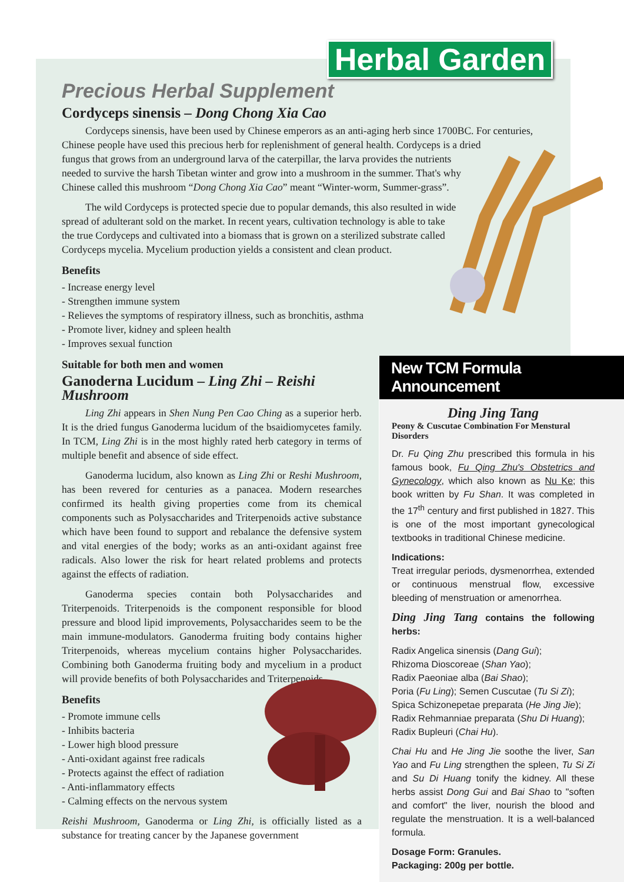Herbal Garden
Precious Herbal Supplement
Cordyceps sinensis – Dong Chong Xia Cao
Cordyceps sinensis, have been used by Chinese emperors as an anti-aging herb since 1700BC. For centuries,
Chinese people have used this precious herb for replenishment of general health. Cordyceps is a dried
fungus that grows from an underground larva of the caterpillar, the larva provides the nutrients
needed to survive the harsh Tibetan winter and grow into a mushroom in the summer. That's why
Chinese called this mushroom “Dong Chong Xia Cao” meant “Winter-worm, Summer-grass”.
The wild Cordyceps is protected specie due to popular demands, this also resulted in wide
spread of adulterant sold on the market. In recent years, cultivation technology is able to take
the true Cordyceps and cultivated into a biomass that is grown on a sterilized substrate called
Cordyceps mycelia. Mycelium production yields a consistent and clean product.
Benefits
- Increase energy level
- Strengthen immune system
- Relieves the symptoms of respiratory illness, such as bronchitis, asthma
- Promote liver, kidney and spleen health
- Improves sexual function
Suitable for both men and women
Ganoderna Lucidum – Ling Zhi – Reishi Mushroom
Ling Zhi appears in Shen Nung Pen Cao Ching as a superior herb. It is the dried fungus Ganoderma lucidum of the bsaidiomycetes family. In TCM, Ling Zhi is in the most highly rated herb category in terms of multiple benefit and absence of side effect.
Ganoderma lucidum, also known as Ling Zhi or Reshi Mushroom, has been revered for centuries as a panacea. Modern researches confirmed its health giving properties come from its chemical components such as Polysaccharides and Triterpenoids active substance which have been found to support and rebalance the defensive system and vital energies of the body; works as an anti-oxidant against free radicals. Also lower the risk for heart related problems and protects against the effects of radiation.
Ganoderma species contain both Polysaccharides and Triterpenoids. Triterpenoids is the component responsible for blood pressure and blood lipid improvements, Polysaccharides seem to be the main immune-modulators. Ganoderma fruiting body contains higher Triterpenoids, whereas mycelium contains higher Polysaccharides. Combining both Ganoderma fruiting body and mycelium in a product will provide benefits of both Polysaccharides and Triterpenoids.
Benefits
- Promote immune cells
- Inhibits bacteria
- Lower high blood pressure
- Anti-oxidant against free radicals
- Protects against the effect of radiation
- Anti-inflammatory effects
- Calming effects on the nervous system
Reishi Mushroom, Ganoderma or Ling Zhi, is officially listed as a substance for treating cancer by the Japanese government
New TCM Formula Announcement
Ding Jing Tang
Peony & Cuscutae Combination For Menstural Disorders
Dr. Fu Qing Zhu prescribed this formula in his famous book, Fu Qing Zhu's Obstetrics and Gynecology, which also known as Nu Ke; this book written by Fu Shan. It was completed in the 17<sup>th</sup> century and first published in 1827. This is one of the most important gynecological textbooks in traditional Chinese medicine.
Indications:
Treat irregular periods, dysmenorrhea, extended or continuous menstrual flow, excessive bleeding of menstruation or amenorrhea.
Ding Jing Tang contains the following herbs:
Radix Angelica sinensis (Dang Gui);
Rhizoma Dioscoreae (Shan Yao);
Radix Paeoniae alba (Bai Shao);
Poria (Fu Ling); Semen Cuscutae (Tu Si Zi);
Spica Schizonepetae preparata (He Jing Jie);
Radix Rehmanniae preparata (Shu Di Huang);
Radix Bupleuri (Chai Hu).
Chai Hu and He Jing Jie soothe the liver, San Yao and Fu Ling strengthen the spleen, Tu Si Zi and Su Di Huang tonify the kidney. All these herbs assist Dong Gui and Bai Shao to "soften and comfort" the liver, nourish the blood and regulate the menstruation. It is a well-balanced formula.
Dosage Form: Granules.
Packaging: 200g per bottle.